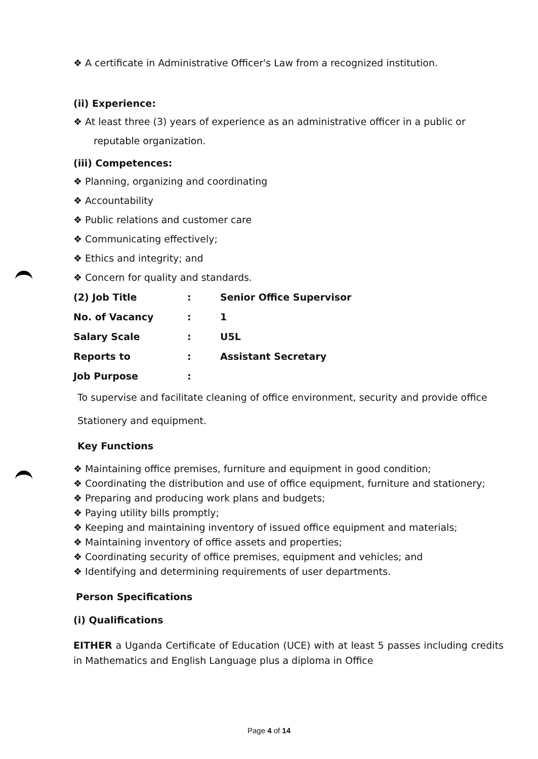❖ A certificate in Administrative Officer's Law from a recognized institution.
(ii) Experience:
❖ At least three (3) years of experience as an administrative officer in a public or reputable organization.
(iii) Competences:
❖ Planning, organizing and coordinating
❖ Accountability
❖ Public relations and customer care
❖ Communicating effectively;
❖ Ethics and integrity; and
❖ Concern for quality and standards.
| (2) Job Title | : | Senior Office Supervisor |
| No. of Vacancy | : | 1 |
| Salary Scale | : | U5L |
| Reports to | : | Assistant Secretary |
| Job Purpose | : | |
To supervise and facilitate cleaning of office environment, security and provide office Stationery and equipment.
Key Functions
❖ Maintaining office premises, furniture and equipment in good condition;
❖ Coordinating the distribution and use of office equipment, furniture and stationery;
❖ Preparing and producing work plans and budgets;
❖ Paying utility bills promptly;
❖ Keeping and maintaining inventory of issued office equipment and materials;
❖ Maintaining inventory of office assets and properties;
❖ Coordinating security of office premises, equipment and vehicles; and
❖ Identifying and determining requirements of user departments.
Person Specifications
(i) Qualifications
EITHER a Uganda Certificate of Education (UCE) with at least 5 passes including credits in Mathematics and English Language plus a diploma in Office
Page 4 of 14